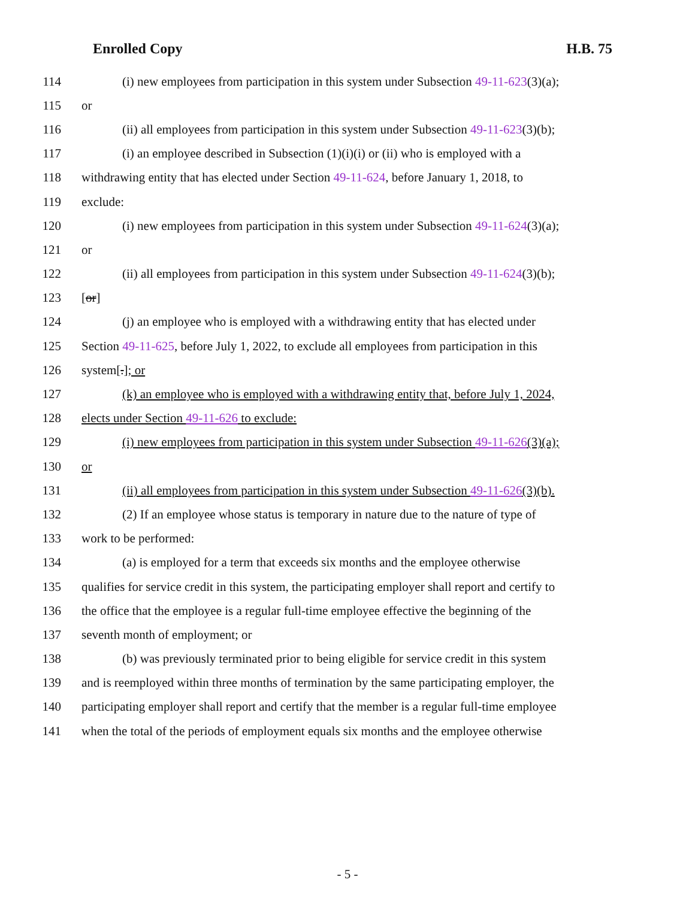Enrolled Copy H.B. 75
114 (i) new employees from participation in this system under Subsection 49-11-623(3)(a);
115 or
116 (ii) all employees from participation in this system under Subsection 49-11-623(3)(b);
117 (i) an employee described in Subsection (1)(i)(i) or (ii) who is employed with a
118 withdrawing entity that has elected under Section 49-11-624, before January 1, 2018, to
119 exclude:
120 (i) new employees from participation in this system under Subsection 49-11-624(3)(a);
121 or
122 (ii) all employees from participation in this system under Subsection 49-11-624(3)(b);
123 [or]
124 (j) an employee who is employed with a withdrawing entity that has elected under
125 Section 49-11-625, before July 1, 2022, to exclude all employees from participation in this
126 system[.]; or
127 (k) an employee who is employed with a withdrawing entity that, before July 1, 2024,
128 elects under Section 49-11-626 to exclude:
129 (i) new employees from participation in this system under Subsection 49-11-626(3)(a);
130 or
131 (ii) all employees from participation in this system under Subsection 49-11-626(3)(b).
132 (2) If an employee whose status is temporary in nature due to the nature of type of
133 work to be performed:
134 (a) is employed for a term that exceeds six months and the employee otherwise
135 qualifies for service credit in this system, the participating employer shall report and certify to
136 the office that the employee is a regular full-time employee effective the beginning of the
137 seventh month of employment; or
138 (b) was previously terminated prior to being eligible for service credit in this system
139 and is reemployed within three months of termination by the same participating employer, the
140 participating employer shall report and certify that the member is a regular full-time employee
141 when the total of the periods of employment equals six months and the employee otherwise
- 5 -